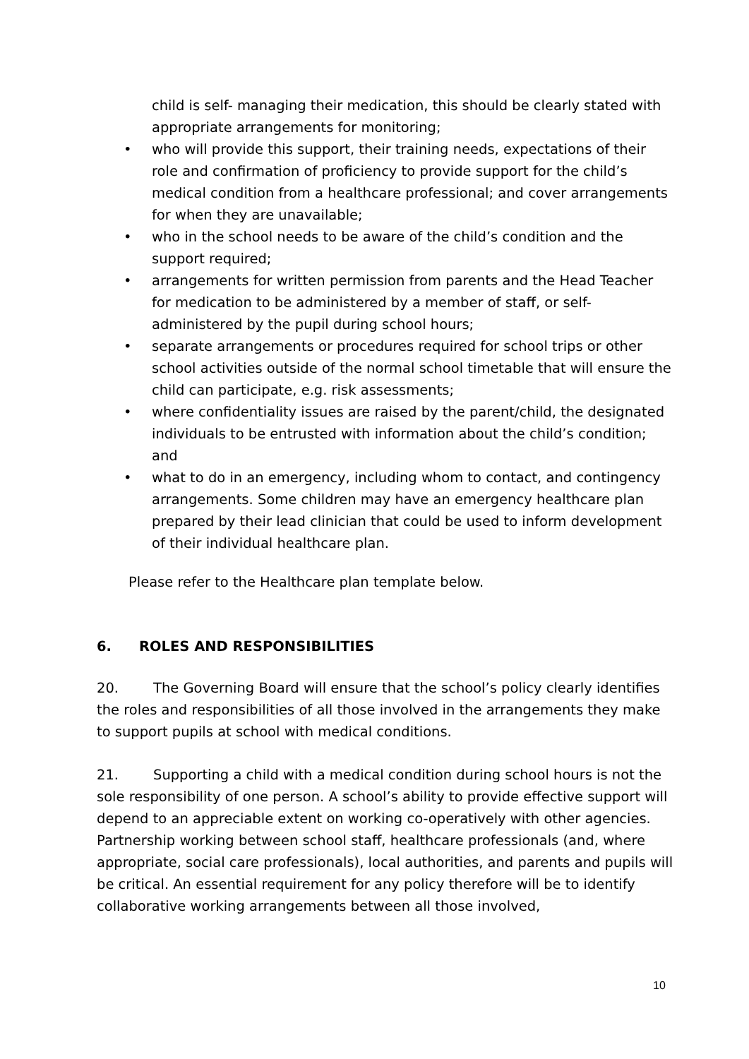child is self- managing their medication, this should be clearly stated with appropriate arrangements for monitoring;
• who will provide this support, their training needs, expectations of their role and confirmation of proficiency to provide support for the child’s medical condition from a healthcare professional; and cover arrangements for when they are unavailable;
• who in the school needs to be aware of the child’s condition and the support required;
• arrangements for written permission from parents and the Head Teacher for medication to be administered by a member of staff, or self-administered by the pupil during school hours;
• separate arrangements or procedures required for school trips or other school activities outside of the normal school timetable that will ensure the child can participate, e.g. risk assessments;
• where confidentiality issues are raised by the parent/child, the designated individuals to be entrusted with information about the child’s condition; and
• what to do in an emergency, including whom to contact, and contingency arrangements. Some children may have an emergency healthcare plan prepared by their lead clinician that could be used to inform development of their individual healthcare plan.
Please refer to the Healthcare plan template below.
6. ROLES AND RESPONSIBILITIES
20. The Governing Board will ensure that the school’s policy clearly identifies the roles and responsibilities of all those involved in the arrangements they make to support pupils at school with medical conditions.
21. Supporting a child with a medical condition during school hours is not the sole responsibility of one person. A school’s ability to provide effective support will depend to an appreciable extent on working co-operatively with other agencies. Partnership working between school staff, healthcare professionals (and, where appropriate, social care professionals), local authorities, and parents and pupils will be critical. An essential requirement for any policy therefore will be to identify collaborative working arrangements between all those involved,
10